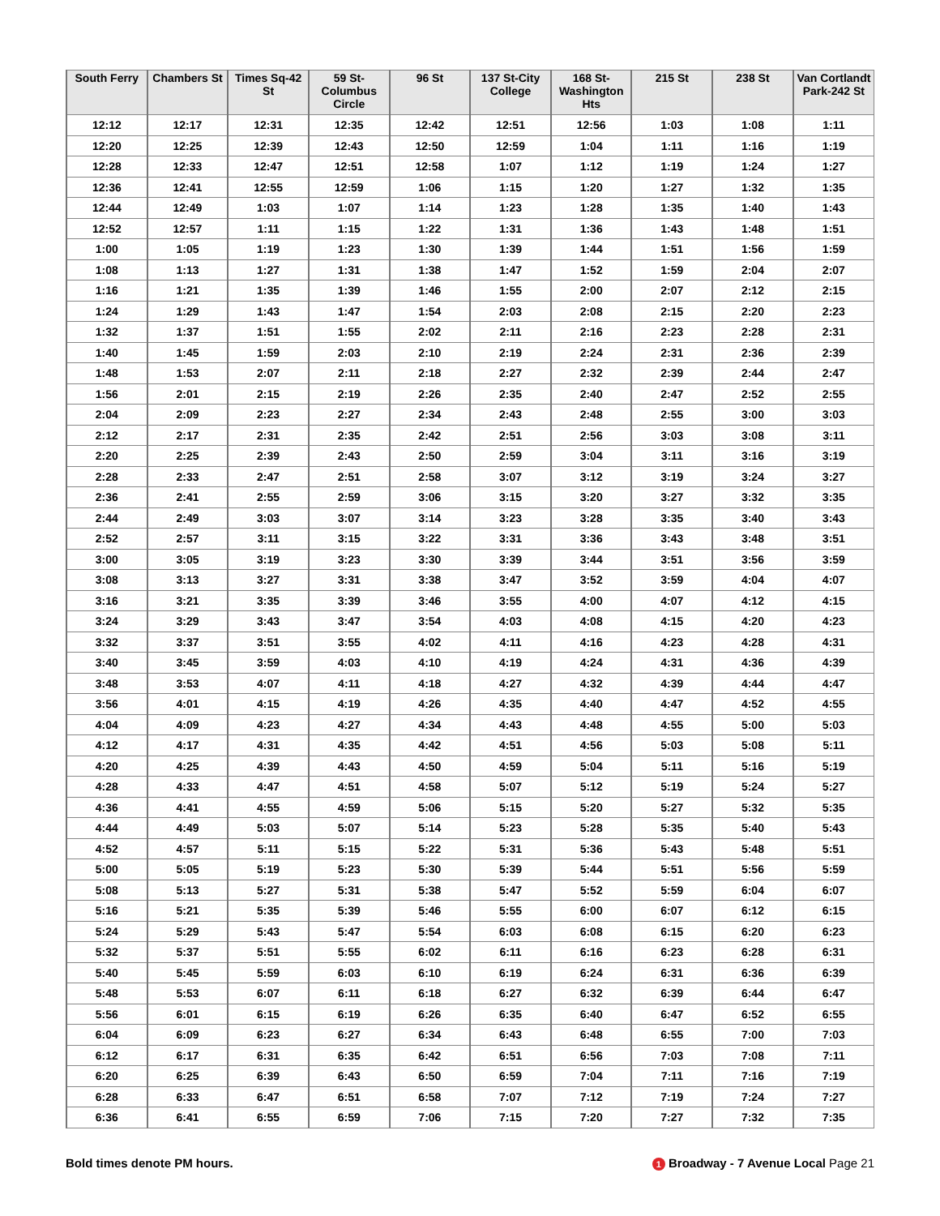| South Ferry | Chambers St | Times Sq-42 St | 59 St-Columbus Circle | 96 St | 137 St-City College | 168 St-Washington Hts | 215 St | 238 St | Van Cortlandt Park-242 St |
| --- | --- | --- | --- | --- | --- | --- | --- | --- | --- |
| 12:12 | 12:17 | 12:31 | 12:35 | 12:42 | 12:51 | 12:56 | 1:03 | 1:08 | 1:11 |
| 12:20 | 12:25 | 12:39 | 12:43 | 12:50 | 12:59 | 1:04 | 1:11 | 1:16 | 1:19 |
| 12:28 | 12:33 | 12:47 | 12:51 | 12:58 | 1:07 | 1:12 | 1:19 | 1:24 | 1:27 |
| 12:36 | 12:41 | 12:55 | 12:59 | 1:06 | 1:15 | 1:20 | 1:27 | 1:32 | 1:35 |
| 12:44 | 12:49 | 1:03 | 1:07 | 1:14 | 1:23 | 1:28 | 1:35 | 1:40 | 1:43 |
| 12:52 | 12:57 | 1:11 | 1:15 | 1:22 | 1:31 | 1:36 | 1:43 | 1:48 | 1:51 |
| 1:00 | 1:05 | 1:19 | 1:23 | 1:30 | 1:39 | 1:44 | 1:51 | 1:56 | 1:59 |
| 1:08 | 1:13 | 1:27 | 1:31 | 1:38 | 1:47 | 1:52 | 1:59 | 2:04 | 2:07 |
| 1:16 | 1:21 | 1:35 | 1:39 | 1:46 | 1:55 | 2:00 | 2:07 | 2:12 | 2:15 |
| 1:24 | 1:29 | 1:43 | 1:47 | 1:54 | 2:03 | 2:08 | 2:15 | 2:20 | 2:23 |
| 1:32 | 1:37 | 1:51 | 1:55 | 2:02 | 2:11 | 2:16 | 2:23 | 2:28 | 2:31 |
| 1:40 | 1:45 | 1:59 | 2:03 | 2:10 | 2:19 | 2:24 | 2:31 | 2:36 | 2:39 |
| 1:48 | 1:53 | 2:07 | 2:11 | 2:18 | 2:27 | 2:32 | 2:39 | 2:44 | 2:47 |
| 1:56 | 2:01 | 2:15 | 2:19 | 2:26 | 2:35 | 2:40 | 2:47 | 2:52 | 2:55 |
| 2:04 | 2:09 | 2:23 | 2:27 | 2:34 | 2:43 | 2:48 | 2:55 | 3:00 | 3:03 |
| 2:12 | 2:17 | 2:31 | 2:35 | 2:42 | 2:51 | 2:56 | 3:03 | 3:08 | 3:11 |
| 2:20 | 2:25 | 2:39 | 2:43 | 2:50 | 2:59 | 3:04 | 3:11 | 3:16 | 3:19 |
| 2:28 | 2:33 | 2:47 | 2:51 | 2:58 | 3:07 | 3:12 | 3:19 | 3:24 | 3:27 |
| 2:36 | 2:41 | 2:55 | 2:59 | 3:06 | 3:15 | 3:20 | 3:27 | 3:32 | 3:35 |
| 2:44 | 2:49 | 3:03 | 3:07 | 3:14 | 3:23 | 3:28 | 3:35 | 3:40 | 3:43 |
| 2:52 | 2:57 | 3:11 | 3:15 | 3:22 | 3:31 | 3:36 | 3:43 | 3:48 | 3:51 |
| 3:00 | 3:05 | 3:19 | 3:23 | 3:30 | 3:39 | 3:44 | 3:51 | 3:56 | 3:59 |
| 3:08 | 3:13 | 3:27 | 3:31 | 3:38 | 3:47 | 3:52 | 3:59 | 4:04 | 4:07 |
| 3:16 | 3:21 | 3:35 | 3:39 | 3:46 | 3:55 | 4:00 | 4:07 | 4:12 | 4:15 |
| 3:24 | 3:29 | 3:43 | 3:47 | 3:54 | 4:03 | 4:08 | 4:15 | 4:20 | 4:23 |
| 3:32 | 3:37 | 3:51 | 3:55 | 4:02 | 4:11 | 4:16 | 4:23 | 4:28 | 4:31 |
| 3:40 | 3:45 | 3:59 | 4:03 | 4:10 | 4:19 | 4:24 | 4:31 | 4:36 | 4:39 |
| 3:48 | 3:53 | 4:07 | 4:11 | 4:18 | 4:27 | 4:32 | 4:39 | 4:44 | 4:47 |
| 3:56 | 4:01 | 4:15 | 4:19 | 4:26 | 4:35 | 4:40 | 4:47 | 4:52 | 4:55 |
| 4:04 | 4:09 | 4:23 | 4:27 | 4:34 | 4:43 | 4:48 | 4:55 | 5:00 | 5:03 |
| 4:12 | 4:17 | 4:31 | 4:35 | 4:42 | 4:51 | 4:56 | 5:03 | 5:08 | 5:11 |
| 4:20 | 4:25 | 4:39 | 4:43 | 4:50 | 4:59 | 5:04 | 5:11 | 5:16 | 5:19 |
| 4:28 | 4:33 | 4:47 | 4:51 | 4:58 | 5:07 | 5:12 | 5:19 | 5:24 | 5:27 |
| 4:36 | 4:41 | 4:55 | 4:59 | 5:06 | 5:15 | 5:20 | 5:27 | 5:32 | 5:35 |
| 4:44 | 4:49 | 5:03 | 5:07 | 5:14 | 5:23 | 5:28 | 5:35 | 5:40 | 5:43 |
| 4:52 | 4:57 | 5:11 | 5:15 | 5:22 | 5:31 | 5:36 | 5:43 | 5:48 | 5:51 |
| 5:00 | 5:05 | 5:19 | 5:23 | 5:30 | 5:39 | 5:44 | 5:51 | 5:56 | 5:59 |
| 5:08 | 5:13 | 5:27 | 5:31 | 5:38 | 5:47 | 5:52 | 5:59 | 6:04 | 6:07 |
| 5:16 | 5:21 | 5:35 | 5:39 | 5:46 | 5:55 | 6:00 | 6:07 | 6:12 | 6:15 |
| 5:24 | 5:29 | 5:43 | 5:47 | 5:54 | 6:03 | 6:08 | 6:15 | 6:20 | 6:23 |
| 5:32 | 5:37 | 5:51 | 5:55 | 6:02 | 6:11 | 6:16 | 6:23 | 6:28 | 6:31 |
| 5:40 | 5:45 | 5:59 | 6:03 | 6:10 | 6:19 | 6:24 | 6:31 | 6:36 | 6:39 |
| 5:48 | 5:53 | 6:07 | 6:11 | 6:18 | 6:27 | 6:32 | 6:39 | 6:44 | 6:47 |
| 5:56 | 6:01 | 6:15 | 6:19 | 6:26 | 6:35 | 6:40 | 6:47 | 6:52 | 6:55 |
| 6:04 | 6:09 | 6:23 | 6:27 | 6:34 | 6:43 | 6:48 | 6:55 | 7:00 | 7:03 |
| 6:12 | 6:17 | 6:31 | 6:35 | 6:42 | 6:51 | 6:56 | 7:03 | 7:08 | 7:11 |
| 6:20 | 6:25 | 6:39 | 6:43 | 6:50 | 6:59 | 7:04 | 7:11 | 7:16 | 7:19 |
| 6:28 | 6:33 | 6:47 | 6:51 | 6:58 | 7:07 | 7:12 | 7:19 | 7:24 | 7:27 |
| 6:36 | 6:41 | 6:55 | 6:59 | 7:06 | 7:15 | 7:20 | 7:27 | 7:32 | 7:35 |
Bold times denote PM hours. 1 Broadway - 7 Avenue Local Page 21